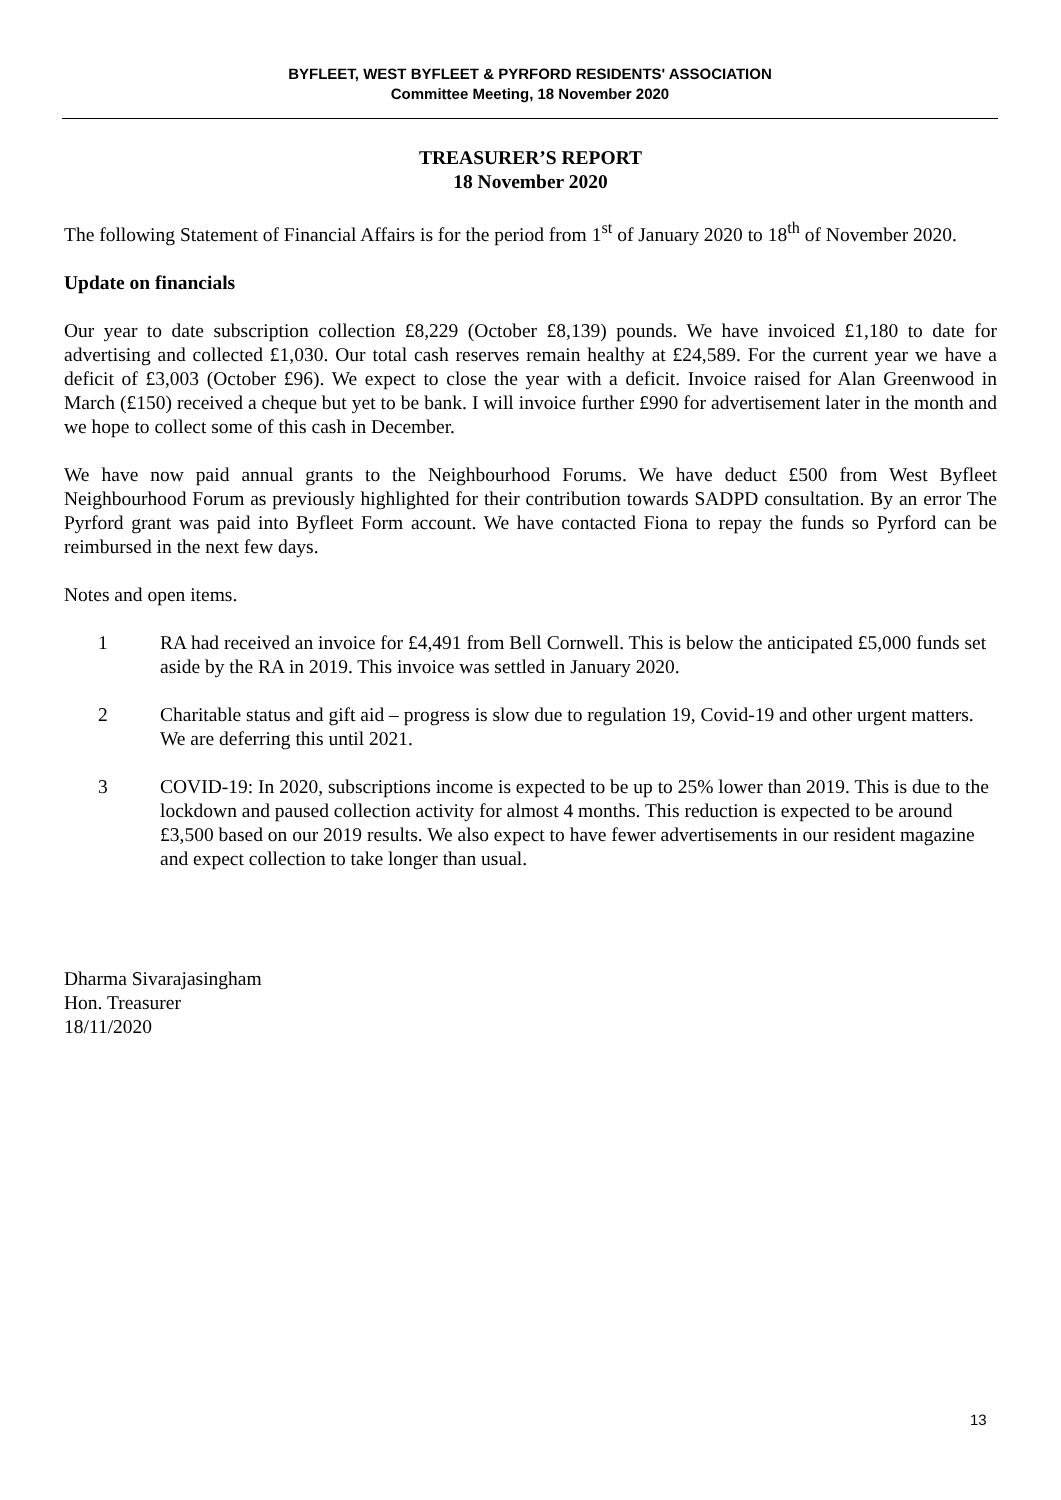BYFLEET, WEST BYFLEET & PYRFORD RESIDENTS' ASSOCIATION
Committee Meeting, 18 November 2020
TREASURER’S REPORT
18 November 2020
The following Statement of Financial Affairs is for the period from 1<sup>st</sup> of January 2020 to 18<sup>th</sup> of November 2020.
Update on financials
Our year to date subscription collection £8,229 (October £8,139) pounds. We have invoiced £1,180 to date for advertising and collected £1,030. Our total cash reserves remain healthy at £24,589. For the current year we have a deficit of £3,003 (October £96). We expect to close the year with a deficit. Invoice raised for Alan Greenwood in March (£150) received a cheque but yet to be bank. I will invoice further £990 for advertisement later in the month and we hope to collect some of this cash in December.
We have now paid annual grants to the Neighbourhood Forums. We have deduct £500 from West Byfleet Neighbourhood Forum as previously highlighted for their contribution towards SADPD consultation. By an error The Pyrford grant was paid into Byfleet Form account. We have contacted Fiona to repay the funds so Pyrford can be reimbursed in the next few days.
Notes and open items.
1 RA had received an invoice for £4,491 from Bell Cornwell. This is below the anticipated £5,000 funds set aside by the RA in 2019. This invoice was settled in January 2020.
2 Charitable status and gift aid – progress is slow due to regulation 19, Covid-19 and other urgent matters. We are deferring this until 2021.
3 COVID-19: In 2020, subscriptions income is expected to be up to 25% lower than 2019. This is due to the lockdown and paused collection activity for almost 4 months. This reduction is expected to be around £3,500 based on our 2019 results. We also expect to have fewer advertisements in our resident magazine and expect collection to take longer than usual.
Dharma Sivarajasingham
Hon. Treasurer
18/11/2020
13